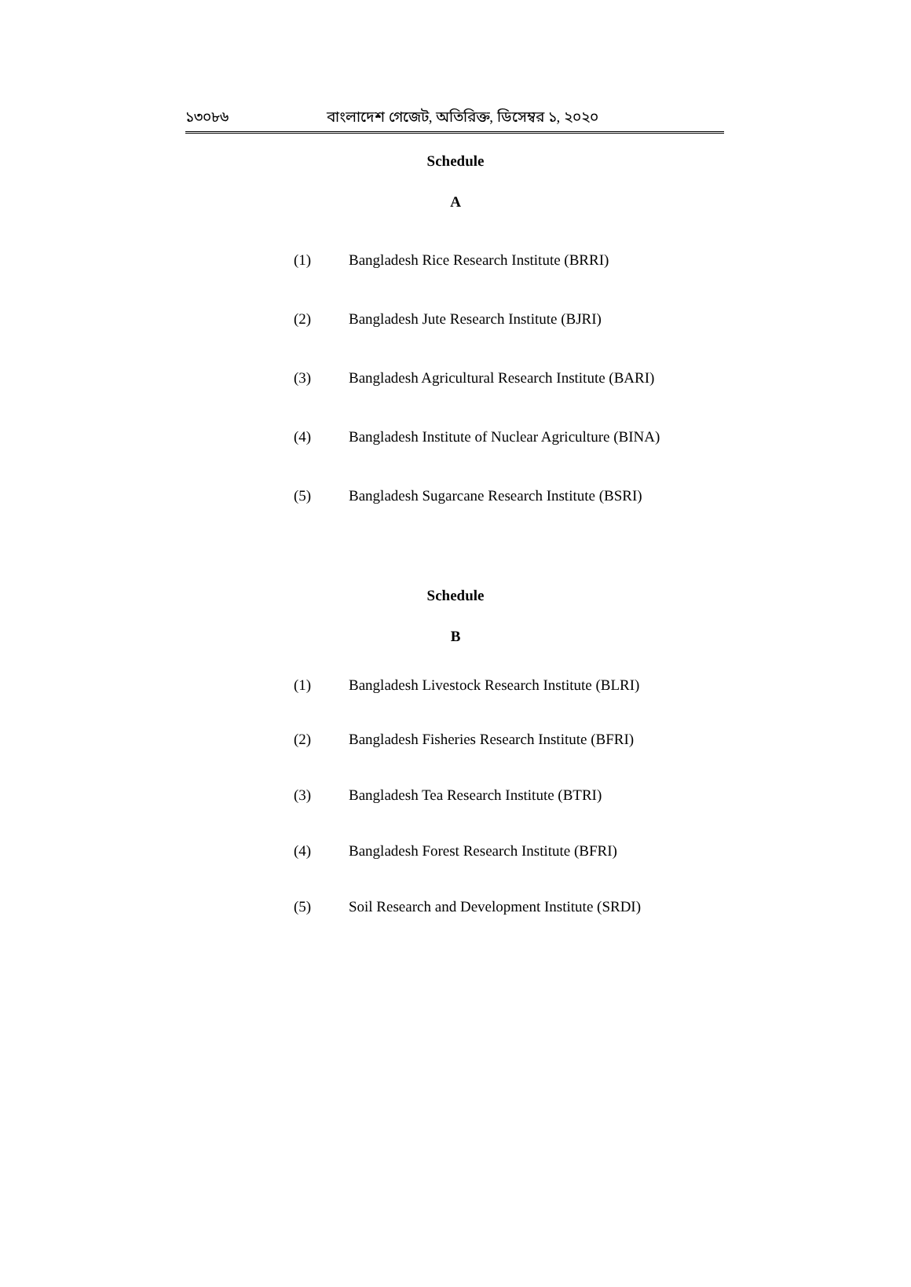১৩০৮৬ বাংলাদেশ গেজেট, অতিরিক্ত, ডিসেম্বর ১, ২০২০
Schedule
A
(1) Bangladesh Rice Research Institute (BRRI)
(2) Bangladesh Jute Research Institute (BJRI)
(3) Bangladesh Agricultural Research Institute (BARI)
(4) Bangladesh Institute of Nuclear Agriculture (BINA)
(5) Bangladesh Sugarcane Research Institute (BSRI)
Schedule
B
(1) Bangladesh Livestock Research Institute (BLRI)
(2) Bangladesh Fisheries Research Institute (BFRI)
(3) Bangladesh Tea Research Institute (BTRI)
(4) Bangladesh Forest Research Institute (BFRI)
(5) Soil Research and Development Institute (SRDI)